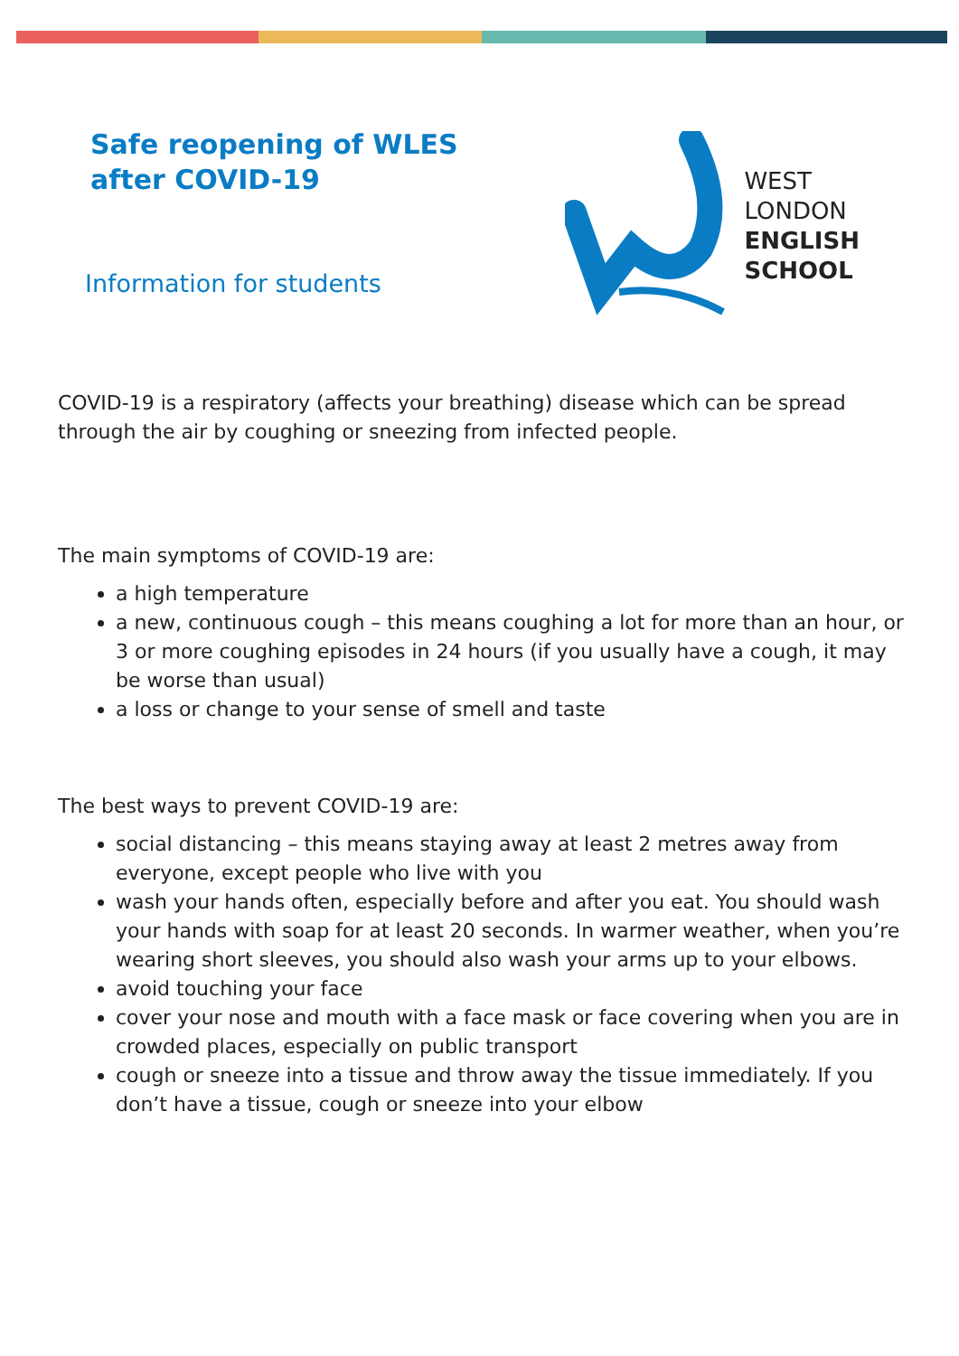Safe reopening of WLES
after COVID-19
Information for students
WEST
LONDON
ENGLISH
SCHOOL
COVID-19 is a respiratory (affects your breathing) disease which can be spread through the air by coughing or sneezing from infected people.
The main symptoms of COVID-19 are:
a high temperature
a new, continuous cough – this means coughing a lot for more than an hour, or 3 or more coughing episodes in 24 hours (if you usually have a cough, it may be worse than usual)
a loss or change to your sense of smell and taste
The best ways to prevent COVID-19 are:
social distancing – this means staying away at least 2 metres away from everyone, except people who live with you
wash your hands often, especially before and after you eat. You should wash your hands with soap for at least 20 seconds. In warmer weather, when you’re wearing short sleeves, you should also wash your arms up to your elbows.
avoid touching your face
cover your nose and mouth with a face mask or face covering when you are in crowded places, especially on public transport
cough or sneeze into a tissue and throw away the tissue immediately. If you don’t have a tissue, cough or sneeze into your elbow